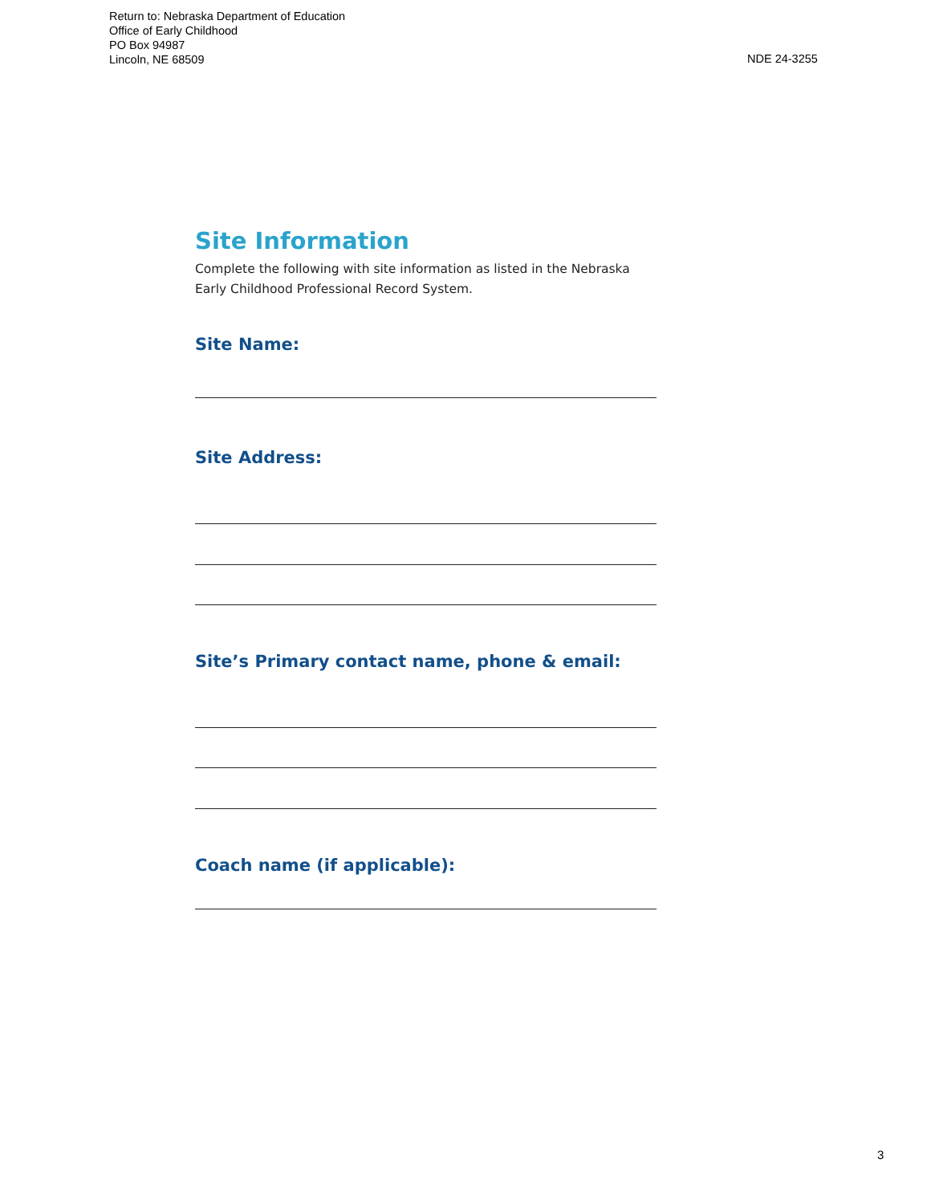Return to: Nebraska Department of Education
Office of Early Childhood
PO Box 94987
Lincoln, NE 68509
NDE 24-3255
Site Information
Complete the following with site information as listed in the Nebraska Early Childhood Professional Record System.
Site Name:
Site Address:
Site’s Primary contact name, phone & email:
Coach name (if applicable):
3